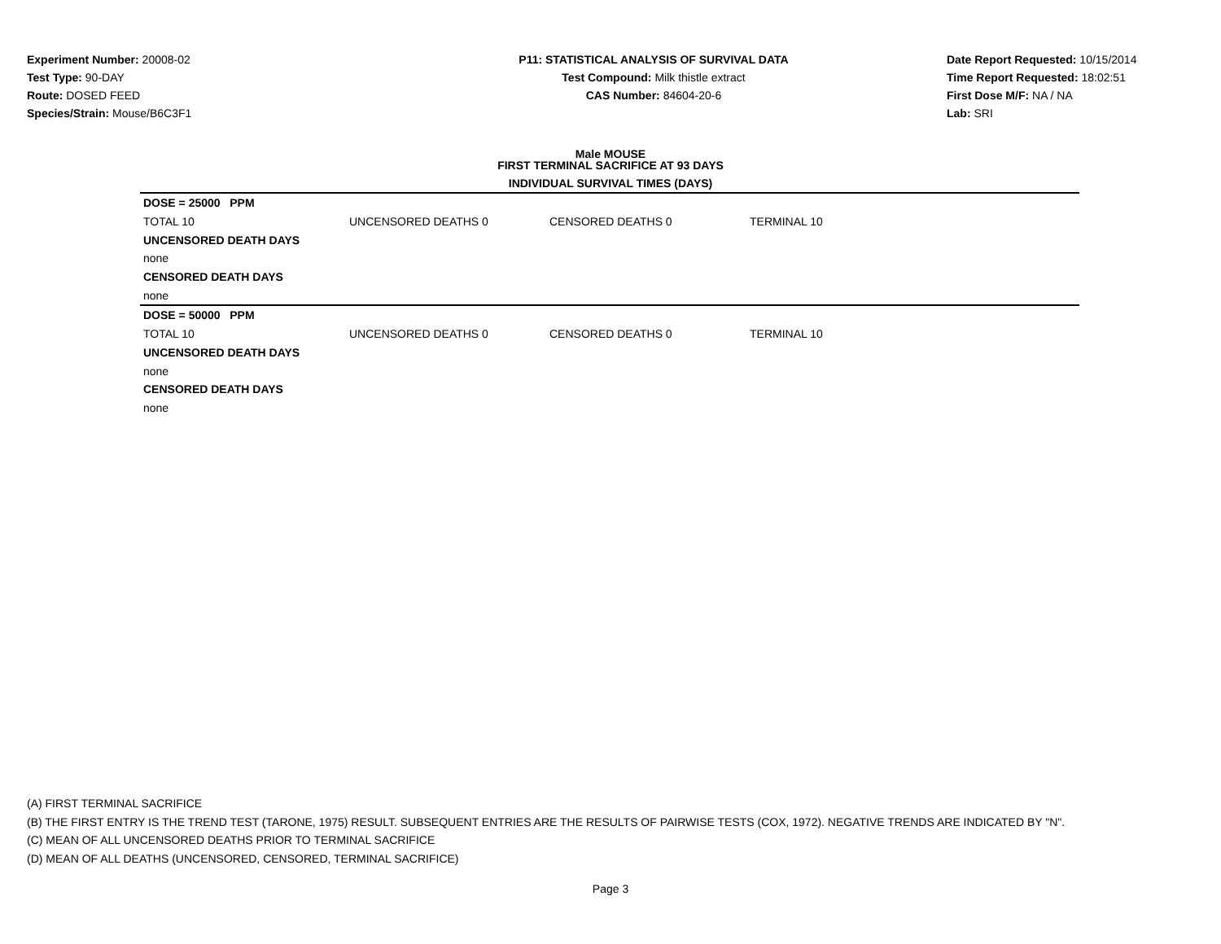Experiment Number: 20008-02
Test Type: 90-DAY
Route: DOSED FEED
Species/Strain: Mouse/B6C3F1
P11: STATISTICAL ANALYSIS OF SURVIVAL DATA
Test Compound: Milk thistle extract
CAS Number: 84604-20-6
Date Report Requested: 10/15/2014
Time Report Requested: 18:02:51
First Dose M/F: NA / NA
Lab: SRI
Male MOUSE
FIRST TERMINAL SACRIFICE AT 93 DAYS
INDIVIDUAL SURVIVAL TIMES (DAYS)
| DOSE = 25000 PPM | | | | |
| TOTAL 10 | UNCENSORED DEATHS 0 | CENSORED DEATHS 0 | TERMINAL 10 | |
| UNCENSORED DEATH DAYS | | | | |
| none | | | | |
| CENSORED DEATH DAYS | | | | |
| none | | | | |
| DOSE = 50000 PPM | | | | |
| TOTAL 10 | UNCENSORED DEATHS 0 | CENSORED DEATHS 0 | TERMINAL 10 | |
| UNCENSORED DEATH DAYS | | | | |
| none | | | | |
| CENSORED DEATH DAYS | | | | |
| none | | | | |
(A) FIRST TERMINAL SACRIFICE
(B) THE FIRST ENTRY IS THE TREND TEST (TARONE, 1975) RESULT. SUBSEQUENT ENTRIES ARE THE RESULTS OF PAIRWISE TESTS (COX, 1972). NEGATIVE TRENDS ARE INDICATED BY "N".
(C) MEAN OF ALL UNCENSORED DEATHS PRIOR TO TERMINAL SACRIFICE
(D) MEAN OF ALL DEATHS (UNCENSORED, CENSORED, TERMINAL SACRIFICE)
Page 3